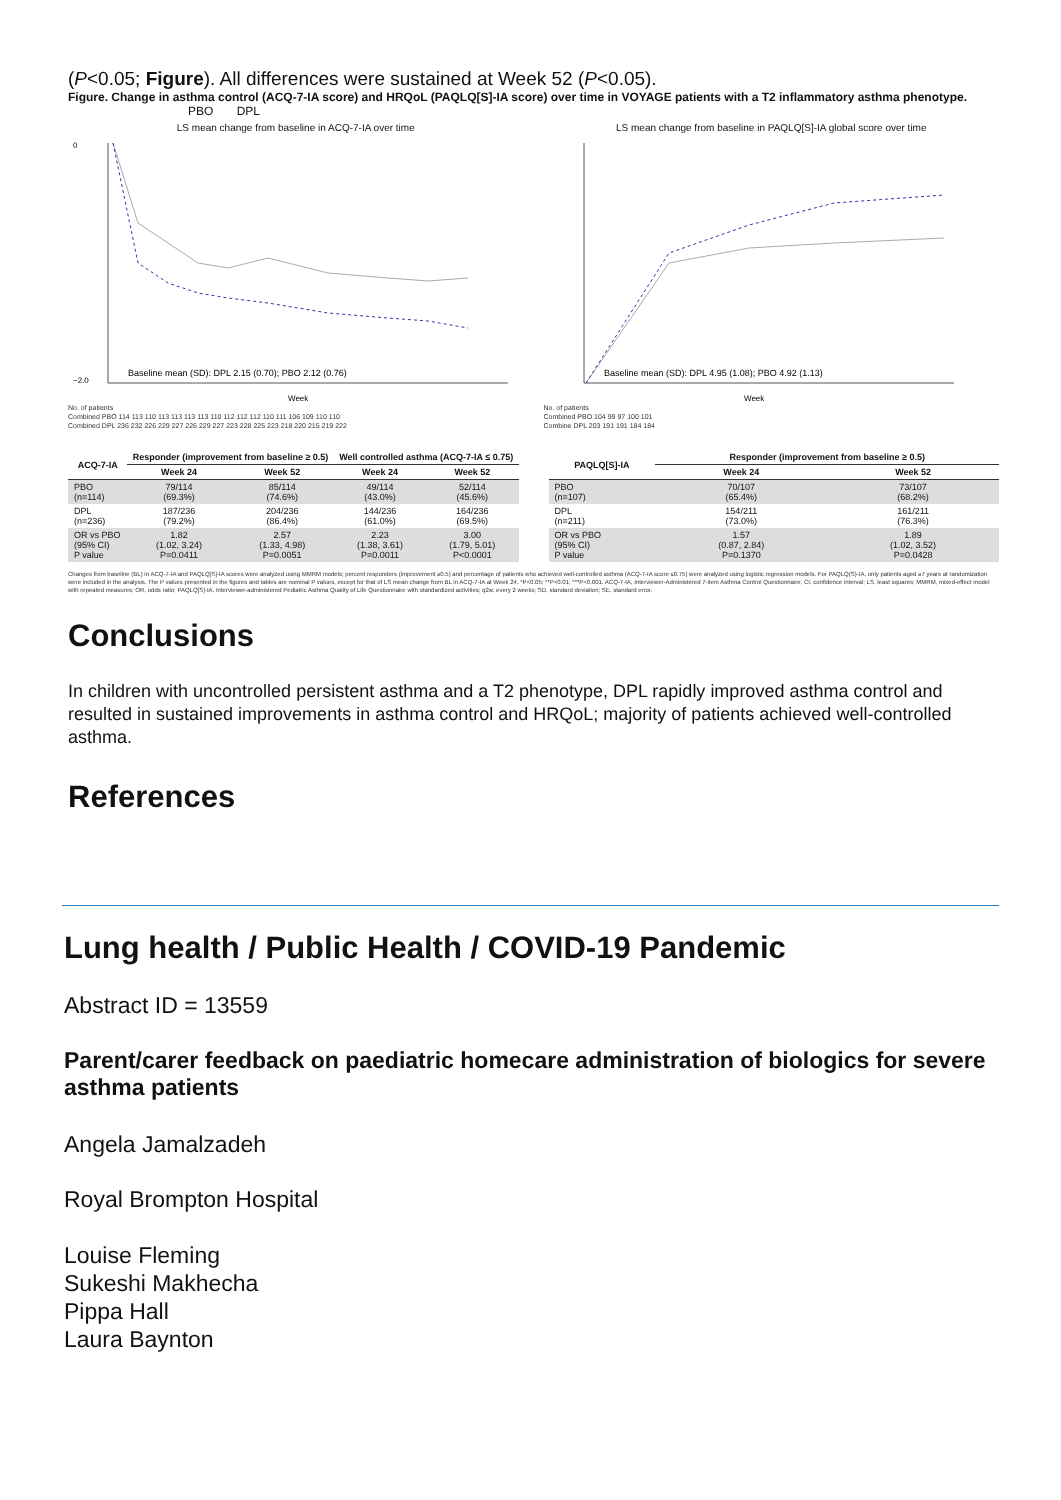(P<0.05; Figure). All differences were sustained at Week 52 (P<0.05).
Figure. Change in asthma control (ACQ-7-IA score) and HRQoL (PAQLQ[S]-IA score) over time in VOYAGE patients with a T2 inflammatory asthma phenotype. PBO DPL
LS mean change from baseline in ACQ-7-IA over time
Baseline mean (SD): DPL 2.15 (0.70); PBO 2.12 (0.76)
0
−2.0
Week
No. of patients
Combined PBO 114 113 110 113 113 113 113 110 112 112 112 110 111 106 109 110 110
Combined DPL 236 232 226 229 227 226 229 227 223 228 225 223 218 220 215 219 222
LS mean change from baseline in PAQLQ[S]-IA global score over time
Baseline mean (SD): DPL 4.95 (1.08); PBO 4.92 (1.13)
Week
No. of patients
Combined PBO 104 99 97 100 101
Combine DPL 203 191 191 184 184
| ACQ-7-IA | Responder (improvement from baseline ≥ 0.5) | | Well controlled asthma (ACQ-7-IA ≤ 0.75) | |
| --- | --- | --- | --- | --- |
| | Week 24 | Week 52 | Week 24 | Week 52 |
| PBO (n=114) | 79/114 (69.3%) | 85/114 (74.6%) | 49/114 (43.0%) | 52/114 (45.6%) |
| DPL (n=236) | 187/236 (79.2%) | 204/236 (86.4%) | 144/236 (61.0%) | 164/236 (69.5%) |
| OR vs PBO (95% CI) P value | 1.82 (1.02, 3.24) P=0.0411 | 2.57 (1.33, 4.98) P=0.0051 | 2.23 (1.38, 3.61) P=0.0011 | 3.00 (1.79, 5.01) P<0.0001 |
| PAQLQ[S]-IA | Responder (improvement from baseline ≥ 0.5) | |
| --- | --- | --- |
| | Week 24 | Week 52 |
| PBO (n=107) | 70/107 (65.4%) | 73/107 (68.2%) |
| DPL (n=211) | 154/211 (73.0%) | 161/211 (76.3%) |
| OR vs PBO (95% CI) P value | 1.57 (0.87, 2.84) P=0.1370 | 1.89 (1.02, 3.52) P=0.0428 |
Changes from baseline (BL) in ACQ-7-IA and PAQLQ[S]-IA scores were analyzed using MMRM models; percent responders (improvement ≥0.5) and percentage of patients who achieved well-controlled asthma (ACQ-7-IA score ≤0.75) were analyzed using logistic regression models. For PAQLQ(S)-IA, only patients aged ≥7 years at randomization were included in the analysis. The P values presented in the figures and tables are nominal P values, except for that of LS mean change from BL in ACQ-7-IA at Week 24. *P<0.05; **P<0.01; ***P<0.001. ACQ-7-IA, Interviewer-Administered 7-item Asthma Control Questionnaire; CI, confidence interval; LS, least squares; MMRM, mixed-effect model with repeated measures; OR, odds ratio; PAQLQ[S]-IA, Interviewer-administered Pediatric Asthma Quality of Life Questionnaire with standardized activities; q2w, every 2 weeks; SD, standard deviation; SE, standard error.
Conclusions
In children with uncontrolled persistent asthma and a T2 phenotype, DPL rapidly improved asthma control and resulted in sustained improvements in asthma control and HRQoL; majority of patients achieved well-controlled asthma.
References
Lung health / Public Health / COVID-19 Pandemic
Abstract ID = 13559
Parent/carer feedback on paediatric homecare administration of biologics for severe asthma patients
Angela Jamalzadeh
Royal Brompton Hospital
Louise Fleming
Sukeshi Makhecha
Pippa Hall
Laura Baynton